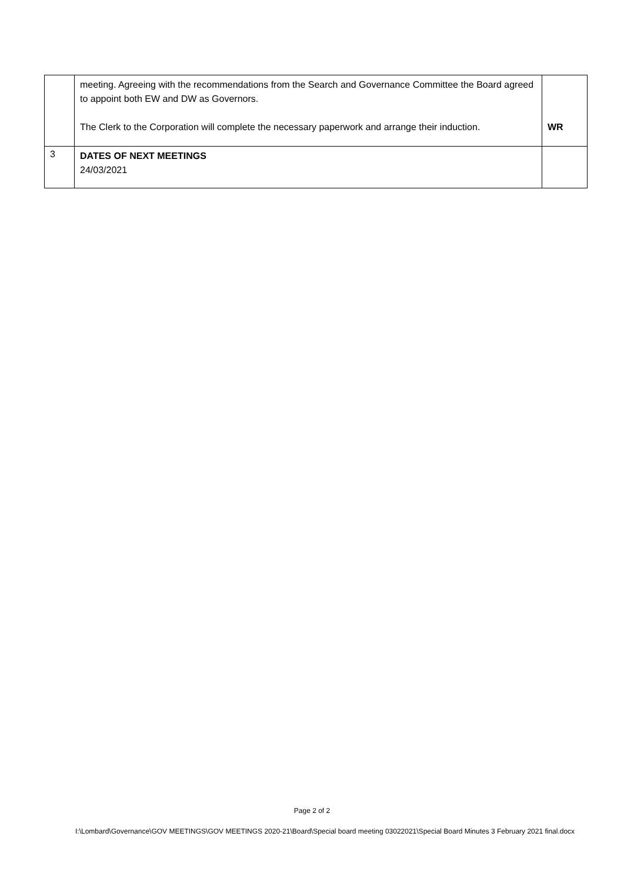| | meeting. Agreeing with the recommendations from the Search and Governance Committee the Board agreed to appoint both EW and DW as Governors. The Clerk to the Corporation will complete the necessary paperwork and arrange their induction. | WR |
| 3 | DATES OF NEXT MEETINGS 24/03/2021 | |
Page 2 of 2
I:\Lombard\Governance\GOV MEETINGS\GOV MEETINGS 2020-21\Board\Special board meeting 03022021\Special Board Minutes 3 February 2021 final.docx